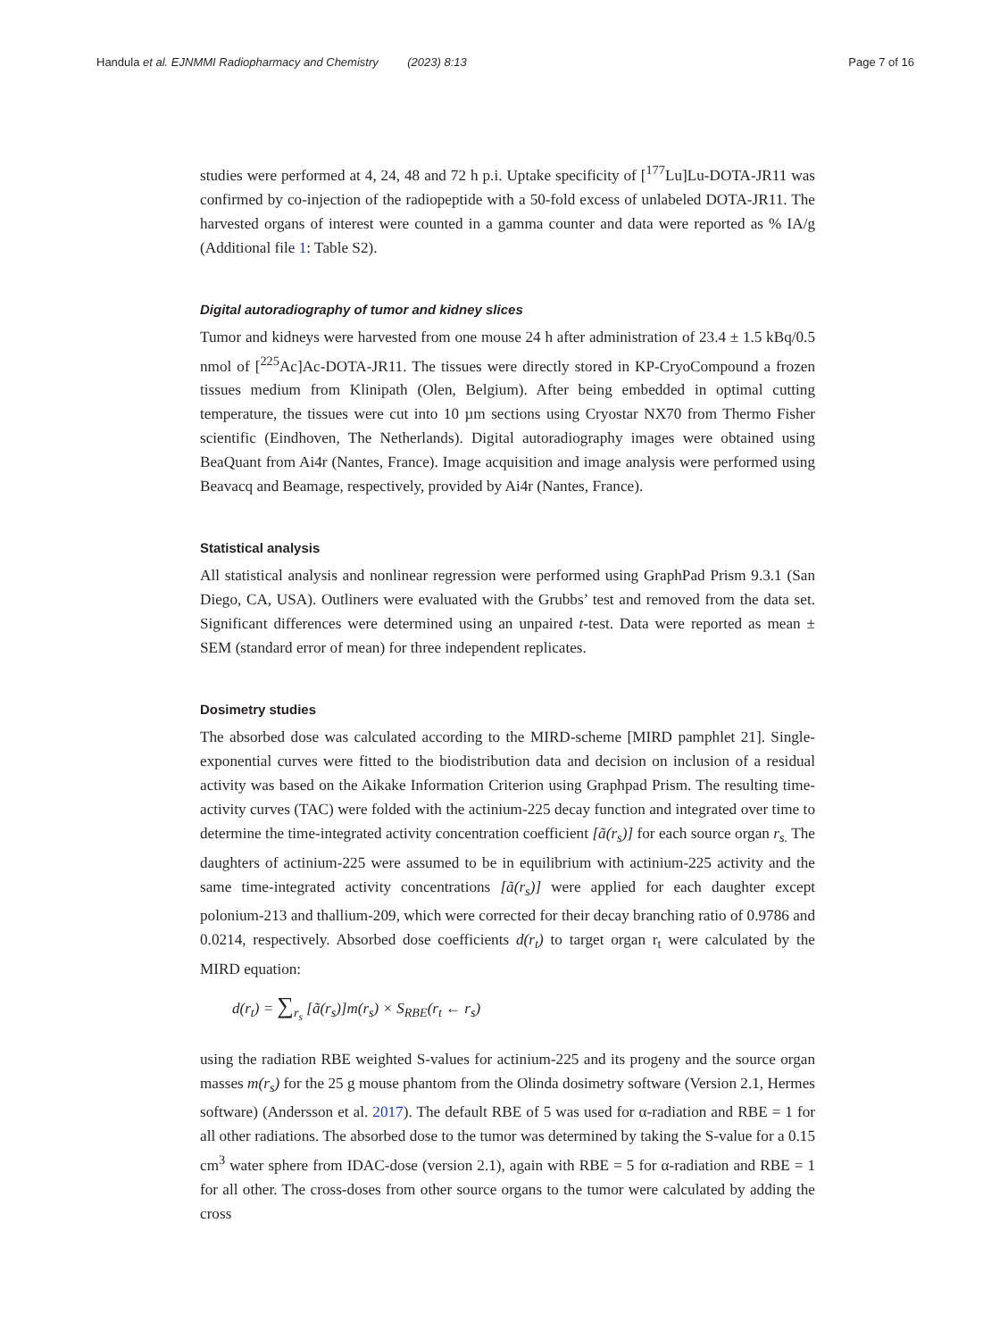Handula et al. EJNMMI Radiopharmacy and Chemistry (2023) 8:13 Page 7 of 16
studies were performed at 4, 24, 48 and 72 h p.i. Uptake specificity of [<sup>177</sup>Lu]Lu-DOTA-JR11 was confirmed by co-injection of the radiopeptide with a 50-fold excess of unlabeled DOTA-JR11. The harvested organs of interest were counted in a gamma counter and data were reported as % IA/g (Additional file 1: Table S2).
Digital autoradiography of tumor and kidney slices
Tumor and kidneys were harvested from one mouse 24 h after administration of 23.4 ± 1.5 kBq/0.5 nmol of [<sup>225</sup>Ac]Ac-DOTA-JR11. The tissues were directly stored in KP-CryoCompound a frozen tissues medium from Klinipath (Olen, Belgium). After being embedded in optimal cutting temperature, the tissues were cut into 10 µm sections using Cryostar NX70 from Thermo Fisher scientific (Eindhoven, The Netherlands). Digital autoradiography images were obtained using BeaQuant from Ai4r (Nantes, France). Image acquisition and image analysis were performed using Beavacq and Beamage, respectively, provided by Ai4r (Nantes, France).
Statistical analysis
All statistical analysis and nonlinear regression were performed using GraphPad Prism 9.3.1 (San Diego, CA, USA). Outliners were evaluated with the Grubbs’ test and removed from the data set. Significant differences were determined using an unpaired t-test. Data were reported as mean ± SEM (standard error of mean) for three independent replicates.
Dosimetry studies
The absorbed dose was calculated according to the MIRD-scheme [MIRD pamphlet 21]. Single-exponential curves were fitted to the biodistribution data and decision on inclusion of a residual activity was based on the Aikake Information Criterion using Graphpad Prism. The resulting time-activity curves (TAC) were folded with the actinium-225 decay function and integrated over time to determine the time-integrated activity concentration coefficient [ã(r<sub>s</sub>)] for each source organ r<sub>s.</sub> The daughters of actinium-225 were assumed to be in equilibrium with actinium-225 activity and the same time-integrated activity concentrations [ã(r<sub>s</sub>)] were applied for each daughter except polonium-213 and thallium-209, which were corrected for their decay branching ratio of 0.9786 and 0.0214, respectively. Absorbed dose coefficients d(r<sub>t</sub>) to target organ r<sub>t</sub> were calculated by the MIRD equation:
d(r<sub>t</sub>) = ∑<sub>r<sub>s</sub></sub> [ã(r<sub>s</sub>)]m(r<sub>s</sub>) × S<sub>RBE</sub>(r<sub>t</sub> ← r<sub>s</sub>)
using the radiation RBE weighted S-values for actinium-225 and its progeny and the source organ masses m(r<sub>s</sub>) for the 25 g mouse phantom from the Olinda dosimetry software (Version 2.1, Hermes software) (Andersson et al. 2017). The default RBE of 5 was used for α-radiation and RBE = 1 for all other radiations. The absorbed dose to the tumor was determined by taking the S-value for a 0.15 cm<sup>3</sup> water sphere from IDAC-dose (version 2.1), again with RBE = 5 for α-radiation and RBE = 1 for all other. The cross-doses from other source organs to the tumor were calculated by adding the cross